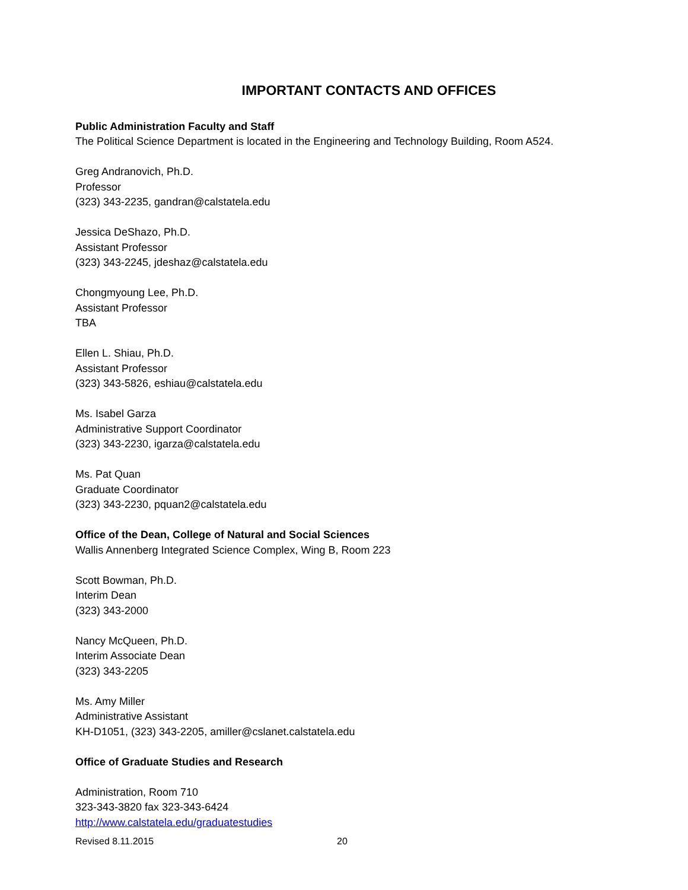IMPORTANT CONTACTS AND OFFICES
Public Administration Faculty and Staff
The Political Science Department is located in the Engineering and Technology Building, Room A524.
Greg Andranovich, Ph.D.
Professor
(323) 343-2235, gandran@calstatela.edu
Jessica DeShazo, Ph.D.
Assistant Professor
(323) 343-2245, jdeshaz@calstatela.edu
Chongmyoung Lee, Ph.D.
Assistant Professor
TBA
Ellen L. Shiau, Ph.D.
Assistant Professor
(323) 343-5826, eshiau@calstatela.edu
Ms. Isabel Garza
Administrative Support Coordinator
(323) 343-2230, igarza@calstatela.edu
Ms. Pat Quan
Graduate Coordinator
(323) 343-2230, pquan2@calstatela.edu
Office of the Dean, College of Natural and Social Sciences
Wallis Annenberg Integrated Science Complex, Wing B, Room 223
Scott Bowman, Ph.D.
Interim Dean
(323) 343-2000
Nancy McQueen, Ph.D.
Interim Associate Dean
(323) 343-2205
Ms. Amy Miller
Administrative Assistant
KH-D1051, (323) 343-2205, amiller@cslanet.calstatela.edu
Office of Graduate Studies and Research
Administration, Room 710
323-343-3820 fax 323-343-6424
http://www.calstatela.edu/graduatestudies
Revised 8.11.2015 20